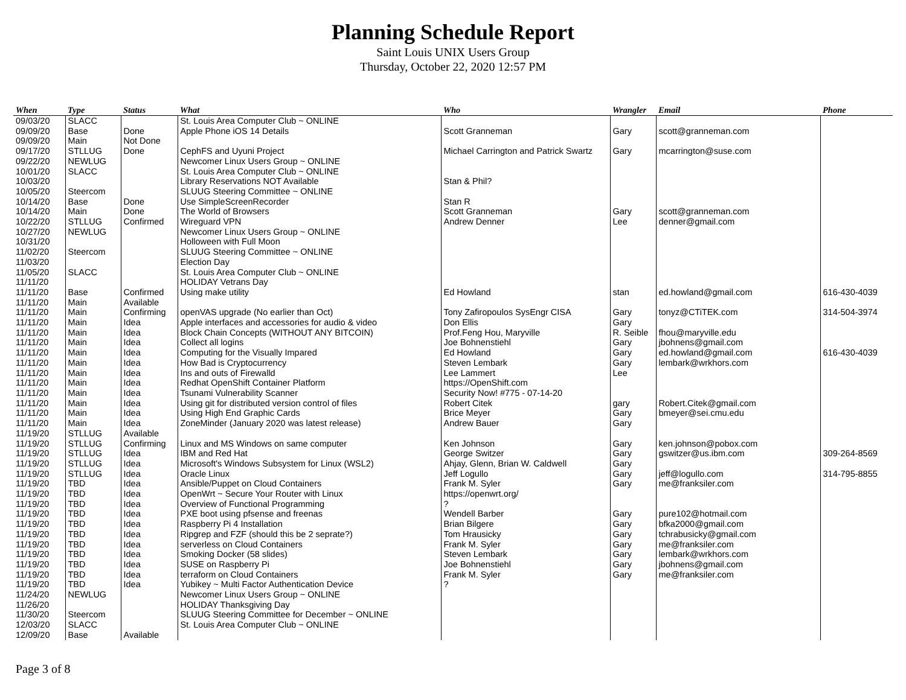Planning Schedule Report
Saint Louis UNIX Users Group
Thursday, October 22, 2020 12:57 PM
| When | Type | Status | What | Who | Wrangler | Email | Phone |
| --- | --- | --- | --- | --- | --- | --- | --- |
| 09/03/20 | SLACC | | St. Louis Area Computer Club ~ ONLINE | | | | |
| 09/09/20 | Base | Done | Apple Phone iOS 14 Details | Scott Granneman | Gary | scott@granneman.com | |
| 09/09/20 | Main | Not Done | | | | | |
| 09/17/20 | STLLUG | Done | CephFS and Uyuni Project | Michael Carrington and Patrick Swartz | Gary | mcarrington@suse.com | |
| 09/22/20 | NEWLUG | | Newcomer Linux Users Group ~ ONLINE | | | | |
| 10/01/20 | SLACC | | St. Louis Area Computer Club ~ ONLINE | | | | |
| 10/03/20 | | | Library Reservations NOT Available | Stan & Phil? | | | |
| 10/05/20 | Steercom | | SLUUG Steering Committee ~ ONLINE | | | | |
| 10/14/20 | Base | Done | Use SimpleScreenRecorder | Stan R | | | |
| 10/14/20 | Main | Done | The World of Browsers | Scott Granneman | Gary | scott@granneman.com | |
| 10/22/20 | STLLUG | Confirmed | Wireguard VPN | Andrew Denner | Lee | denner@gmail.com | |
| 10/27/20 | NEWLUG | | Newcomer Linux Users Group ~ ONLINE | | | | |
| 10/31/20 | | | Holloween with Full Moon | | | | |
| 11/02/20 | Steercom | | SLUUG Steering Committee ~ ONLINE | | | | |
| 11/03/20 | | | Election Day | | | | |
| 11/05/20 | SLACC | | St. Louis Area Computer Club ~ ONLINE | | | | |
| 11/11/20 | | | HOLIDAY Vetrans Day | | | | |
| 11/11/20 | Base | Confirmed | Using make utility | Ed Howland | stan | ed.howland@gmail.com | 616-430-4039 |
| 11/11/20 | Main | Available | | | | | |
| 11/11/20 | Main | Confirming | openVAS upgrade (No earlier than Oct) | Tony Zafiropoulos SysEngr CISA | Gary | tonyz@CTiTEK.com | 314-504-3974 |
| 11/11/20 | Main | Idea | Apple interfaces and accessories for audio & video | Don Ellis | Gary | | |
| 11/11/20 | Main | Idea | Block Chain Concepts (WITHOUT ANY BITCOIN) | Prof.Feng Hou, Maryville | R. Seible | fhou@maryville.edu | |
| 11/11/20 | Main | Idea | Collect all logins | Joe Bohnenstiehl | Gary | jbohnens@gmail.com | |
| 11/11/20 | Main | Idea | Computing for the Visually Impared | Ed Howland | Gary | ed.howland@gmail.com | 616-430-4039 |
| 11/11/20 | Main | Idea | How Bad is Cryptocurrency | Steven Lembark | Gary | lembark@wrkhors.com | |
| 11/11/20 | Main | Idea | Ins and outs of Firewalld | Lee Lammert | Lee | | |
| 11/11/20 | Main | Idea | Redhat OpenShift Container Platform | https://OpenShift.com | | | |
| 11/11/20 | Main | Idea | Tsunami Vulnerability Scanner | Security Now! #775 - 07-14-20 | | | |
| 11/11/20 | Main | Idea | Using git for distributed version control of files | Robert Citek | gary | Robert.Citek@gmail.com | |
| 11/11/20 | Main | Idea | Using High End Graphic Cards | Brice Meyer | Gary | bmeyer@sei.cmu.edu | |
| 11/11/20 | Main | Idea | ZoneMinder (January 2020 was latest release) | Andrew Bauer | Gary | | |
| 11/19/20 | STLLUG | Available | | | | | |
| 11/19/20 | STLLUG | Confirming | Linux and MS Windows on same computer | Ken Johnson | Gary | ken.johnson@pobox.com | |
| 11/19/20 | STLLUG | Idea | IBM and Red Hat | George Switzer | Gary | gswitzer@us.ibm.com | 309-264-8569 |
| 11/19/20 | STLLUG | Idea | Microsoft's Windows Subsystem for Linux (WSL2) | Ahjay, Glenn, Brian W. Caldwell | Gary | | |
| 11/19/20 | STLLUG | Idea | Oracle Linux | Jeff Logullo | Gary | jeff@logullo.com | 314-795-8855 |
| 11/19/20 | TBD | Idea | Ansible/Puppet on Cloud Containers | Frank M. Syler | Gary | me@franksiler.com | |
| 11/19/20 | TBD | Idea | OpenWrt ~ Secure Your Router with Linux | https://openwrt.org/ | | | |
| 11/19/20 | TBD | Idea | Overview of Functional Programming | ? | | | |
| 11/19/20 | TBD | Idea | PXE boot using pfsense and freenas | Wendell Barber | Gary | pure102@hotmail.com | |
| 11/19/20 | TBD | Idea | Raspberry Pi 4 Installation | Brian Bilgere | Gary | bfka2000@gmail.com | |
| 11/19/20 | TBD | Idea | Ripgrep and FZF (should this be 2 seprate?) | Tom Hrausicky | Gary | tchrabusicky@gmail.com | |
| 11/19/20 | TBD | Idea | serverless on Cloud Containers | Frank M. Syler | Gary | me@franksiler.com | |
| 11/19/20 | TBD | Idea | Smoking Docker (58 slides) | Steven Lembark | Gary | lembark@wrkhors.com | |
| 11/19/20 | TBD | Idea | SUSE on Raspberry Pi | Joe Bohnenstiehl | Gary | jbohnens@gmail.com | |
| 11/19/20 | TBD | Idea | terraform on Cloud Containers | Frank M. Syler | Gary | me@franksiler.com | |
| 11/19/20 | TBD | Idea | Yubikey ~ Multi Factor Authentication Device | ? | | | |
| 11/24/20 | NEWLUG | | Newcomer Linux Users Group ~ ONLINE | | | | |
| 11/26/20 | | | HOLIDAY Thanksgiving Day | | | | |
| 11/30/20 | Steercom | | SLUUG Steering Committee for December ~ ONLINE | | | | |
| 12/03/20 | SLACC | | St. Louis Area Computer Club ~ ONLINE | | | | |
| 12/09/20 | Base | Available | | | | | |
Page 3 of 8